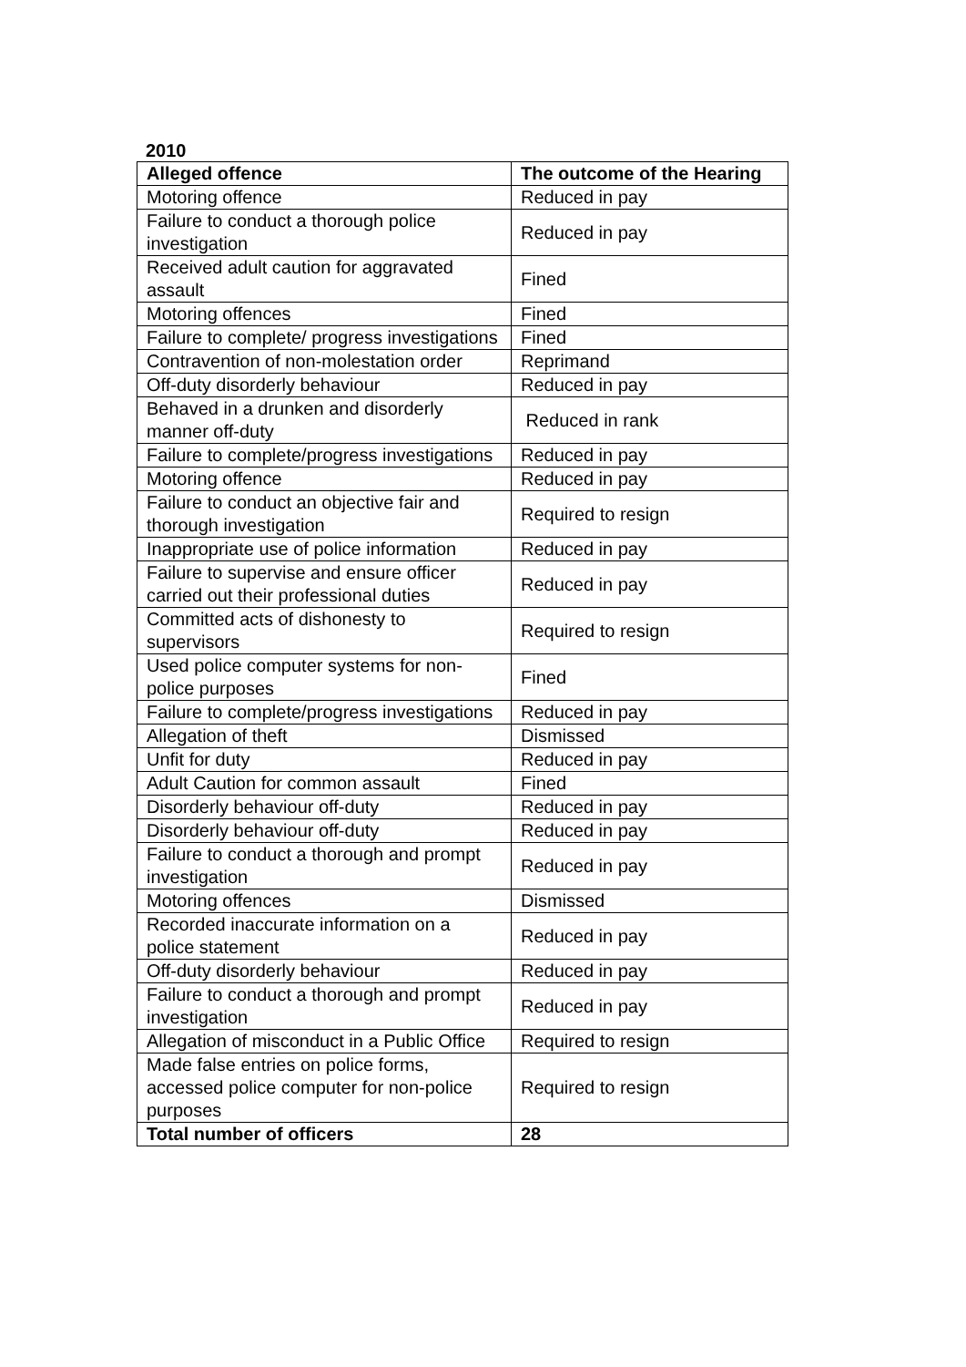2010
| Alleged offence | The outcome of the Hearing |
| --- | --- |
| Motoring offence | Reduced in pay |
| Failure to conduct a thorough police investigation | Reduced in pay |
| Received adult caution for aggravated assault | Fined |
| Motoring offences | Fined |
| Failure to complete/ progress investigations | Fined |
| Contravention of non-molestation order | Reprimand |
| Off-duty disorderly behaviour | Reduced in pay |
| Behaved in a drunken and disorderly manner off-duty | Reduced in rank |
| Failure to complete/progress investigations | Reduced in pay |
| Motoring offence | Reduced in pay |
| Failure to conduct an objective fair and thorough investigation | Required to resign |
| Inappropriate use of police information | Reduced in pay |
| Failure to supervise and ensure officer carried out their professional duties | Reduced in pay |
| Committed acts of dishonesty to supervisors | Required to resign |
| Used police computer systems for non-police purposes | Fined |
| Failure to complete/progress investigations | Reduced in pay |
| Allegation of theft | Dismissed |
| Unfit for duty | Reduced in pay |
| Adult Caution for common assault | Fined |
| Disorderly behaviour off-duty | Reduced in pay |
| Disorderly behaviour off-duty | Reduced in pay |
| Failure to conduct a thorough and prompt investigation | Reduced in pay |
| Motoring offences | Dismissed |
| Recorded inaccurate information on a police statement | Reduced in pay |
| Off-duty disorderly behaviour | Reduced in pay |
| Failure to conduct a thorough and prompt investigation | Reduced in pay |
| Allegation of misconduct in a Public Office | Required to resign |
| Made false entries on police forms, accessed police computer for non-police purposes | Required to resign |
| Total number of officers | 28 |